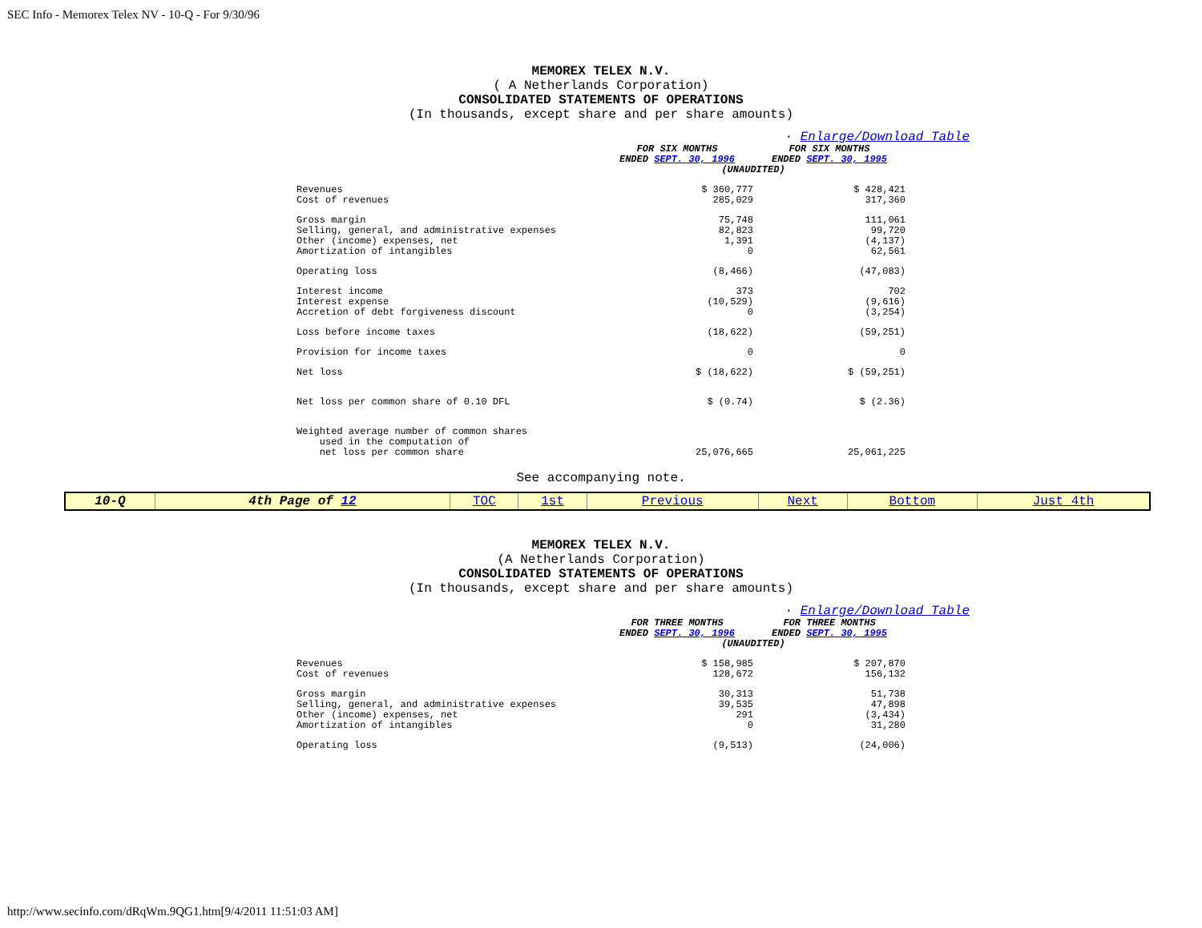SEC Info - Memorex Telex NV - 10-Q - For 9/30/96
MEMOREX TELEX N.V.
( A Netherlands Corporation)
CONSOLIDATED STATEMENTS OF OPERATIONS
(In thousands, except share and per share amounts)
· Enlarge/Download Table
| | FOR SIX MONTHS ENDED SEPT. 30, 1996 | FOR SIX MONTHS ENDED SEPT. 30, 1995 |
| | (UNAUDITED) | |
| Revenues Cost of revenues | $ 360,777 285,029 | $ 428,421 317,360 |
| Gross margin Selling, general, and administrative expenses Other (income) expenses, net Amortization of intangibles | 75,748 82,823 1,391 0 | 111,061 99,720 (4,137) 62,561 |
| Operating loss | (8,466) | (47,083) |
| Interest income Interest expense Accretion of debt forgiveness discount | 373 (10,529) 0 | 702 (9,616) (3,254) |
| Loss before income taxes | (18,622) | (59,251) |
| Provision for income taxes | 0 | 0 |
| Net loss | $ (18,622) | $ (59,251) |
| Net loss per common share of 0.10 DFL | $ (0.74) | $ (2.36) |
| Weighted average number of common shares used in the computation of net loss per common share | 25,076,665 | 25,061,225 |
See accompanying note.
| 10-Q | 4th Page of 12 | TOC | 1st | Previous | Next | Bottom | Just 4th |
MEMOREX TELEX N.V.
(A Netherlands Corporation)
CONSOLIDATED STATEMENTS OF OPERATIONS
(In thousands, except share and per share amounts)
· Enlarge/Download Table
| | FOR THREE MONTHS ENDED SEPT. 30, 1996 | FOR THREE MONTHS ENDED SEPT. 30, 1995 |
| | (UNAUDITED) | |
| Revenues Cost of revenues | $ 158,985 128,672 | $ 207,870 156,132 |
| Gross margin Selling, general, and administrative expenses Other (income) expenses, net Amortization of intangibles | 30,313 39,535 291 0 | 51,738 47,898 (3,434) 31,280 |
| Operating loss | (9,513) | (24,006) |
http://www.secinfo.com/dRqWm.9QG1.htm[9/4/2011 11:51:03 AM]